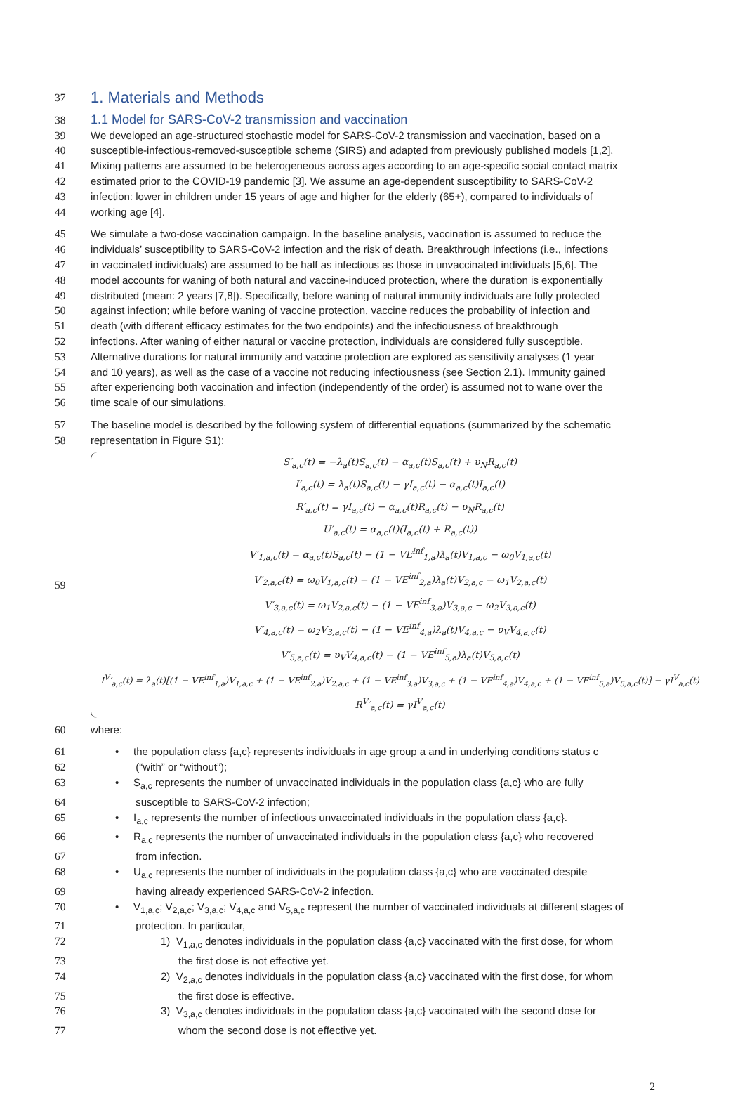37
1. Materials and Methods
38
1.1 Model for SARS-CoV-2 transmission and vaccination
39 We developed an age-structured stochastic model for SARS-CoV-2 transmission and vaccination, based on a
40 susceptible-infectious-removed-susceptible scheme (SIRS) and adapted from previously published models [1,2].
41 Mixing patterns are assumed to be heterogeneous across ages according to an age-specific social contact matrix
42 estimated prior to the COVID-19 pandemic [3]. We assume an age-dependent susceptibility to SARS-CoV-2
43 infection: lower in children under 15 years of age and higher for the elderly (65+), compared to individuals of
44 working age [4].
45 We simulate a two-dose vaccination campaign. In the baseline analysis, vaccination is assumed to reduce the
46 individuals’ susceptibility to SARS-CoV-2 infection and the risk of death. Breakthrough infections (i.e., infections
47 in vaccinated individuals) are assumed to be half as infectious as those in unvaccinated individuals [5,6]. The
48 model accounts for waning of both natural and vaccine-induced protection, where the duration is exponentially
49 distributed (mean: 2 years [7,8]). Specifically, before waning of natural immunity individuals are fully protected
50 against infection; while before waning of vaccine protection, vaccine reduces the probability of infection and
51 death (with different efficacy estimates for the two endpoints) and the infectiousness of breakthrough
52 infections. After waning of either natural or vaccine protection, individuals are considered fully susceptible.
53 Alternative durations for natural immunity and vaccine protection are explored as sensitivity analyses (1 year
54 and 10 years), as well as the case of a vaccine not reducing infectiousness (see Section 2.1). Immunity gained
55 after experiencing both vaccination and infection (independently of the order) is assumed not to wane over the
56 time scale of our simulations.
57 The baseline model is described by the following system of differential equations (summarized by the schematic
58 representation in Figure S1):
59
S′<sub>a,c</sub>(t) = −λ<sub>a</sub>(t)S<sub>a,c</sub>(t) − α<sub>a,c</sub>(t)S<sub>a,c</sub>(t) + υ<sub>N</sub>R<sub>a,c</sub>(t)
I′<sub>a,c</sub>(t) = λ<sub>a</sub>(t)S<sub>a,c</sub>(t) − γI<sub>a,c</sub>(t) − α<sub>a,c</sub>(t)I<sub>a,c</sub>(t)
R′<sub>a,c</sub>(t) = γI<sub>a,c</sub>(t) − α<sub>a,c</sub>(t)R<sub>a,c</sub>(t) − υ<sub>N</sub>R<sub>a,c</sub>(t)
U′<sub>a,c</sub>(t) = α<sub>a,c</sub>(t)(I<sub>a,c</sub>(t) + R<sub>a,c</sub>(t))
V′<sub>1,a,c</sub>(t) = α<sub>a,c</sub>(t)S<sub>a,c</sub>(t) − (1 − VE<sup>inf</sup><sub>1,a</sub>)λ<sub>a</sub>(t)V<sub>1,a,c</sub> − ω<sub>0</sub>V<sub>1,a,c</sub>(t)
V′<sub>2,a,c</sub>(t) = ω<sub>0</sub>V<sub>1,a,c</sub>(t) − (1 − VE<sup>inf</sup><sub>2,a</sub>)λ<sub>a</sub>(t)V<sub>2,a,c</sub> − ω<sub>1</sub>V<sub>2,a,c</sub>(t)
V′<sub>3,a,c</sub>(t) = ω<sub>1</sub>V<sub>2,a,c</sub>(t) − (1 − VE<sup>inf</sup><sub>3,a</sub>)V<sub>3,a,c</sub> − ω<sub>2</sub>V<sub>3,a,c</sub>(t)
V′<sub>4,a,c</sub>(t) = ω<sub>2</sub>V<sub>3,a,c</sub>(t) − (1 − VE<sup>inf</sup><sub>4,a</sub>)λ<sub>a</sub>(t)V<sub>4,a,c</sub> − υ<sub>V</sub>V<sub>4,a,c</sub>(t)
V′<sub>5,a,c</sub>(t) = υ<sub>V</sub>V<sub>4,a,c</sub>(t) − (1 − VE<sup>inf</sup><sub>5,a</sub>)λ<sub>a</sub>(t)V<sub>5,a,c</sub>(t)
I<sup>V</sup>′<sub>a,c</sub>(t) = λ<sub>a</sub>(t)[(1 − VE<sup>inf</sup><sub>1,a</sub>)V<sub>1,a,c</sub> + (1 − VE<sup>inf</sup><sub>2,a</sub>)V<sub>2,a,c</sub> + (1 − VE<sup>inf</sup><sub>3,a</sub>)V<sub>3,a,c</sub> + (1 − VE<sup>inf</sup><sub>4,a</sub>)V<sub>4,a,c</sub> + (1 − VE<sup>inf</sup><sub>5,a</sub>)V<sub>5,a,c</sub>(t)] − γI<sup>V</sup><sub>a,c</sub>(t)
R<sup>V</sup>′<sub>a,c</sub>(t) = γI<sup>V</sup><sub>a,c</sub>(t)
60 where:
61 • the population class {a,c} represents individuals in age group a and in underlying conditions status c
62 (“with” or “without”);
63 • S<sub>a,c</sub> represents the number of unvaccinated individuals in the population class {a,c} who are fully
64 susceptible to SARS-CoV-2 infection;
65 • I<sub>a,c</sub> represents the number of infectious unvaccinated individuals in the population class {a,c}.
66 • R<sub>a,c</sub> represents the number of unvaccinated individuals in the population class {a,c} who recovered
67 from infection.
68 • U<sub>a,c</sub> represents the number of individuals in the population class {a,c} who are vaccinated despite
69 having already experienced SARS-CoV-2 infection.
70 • V<sub>1,a,c</sub>; V<sub>2,a,c</sub>; V<sub>3,a,c</sub>; V<sub>4,a,c</sub> and V<sub>5,a,c</sub> represent the number of vaccinated individuals at different stages of
71 protection. In particular,
72 1) V<sub>1,a,c</sub> denotes individuals in the population class {a,c} vaccinated with the first dose, for whom
73 the first dose is not effective yet.
74 2) V<sub>2,a,c</sub> denotes individuals in the population class {a,c} vaccinated with the first dose, for whom
75 the first dose is effective.
76 3) V<sub>3,a,c</sub> denotes individuals in the population class {a,c} vaccinated with the second dose for
77 whom the second dose is not effective yet.
2